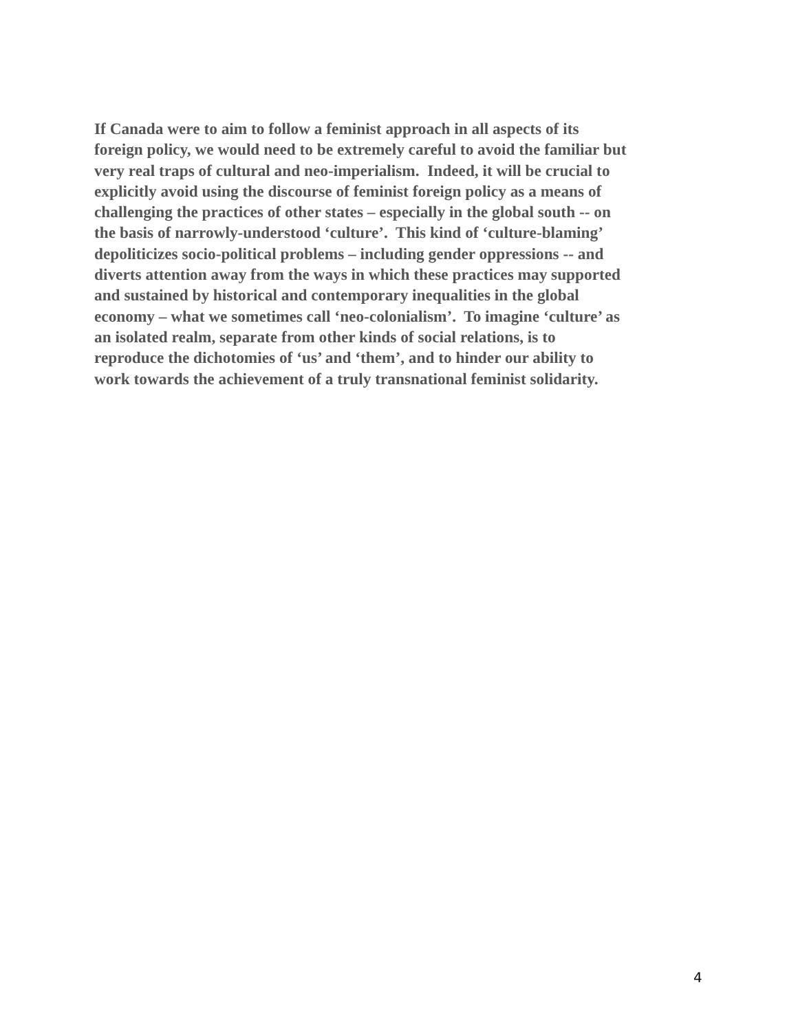If Canada were to aim to follow a feminist approach in all aspects of its
foreign policy, we would need to be extremely careful to avoid the familiar but
very real traps of cultural and neo-imperialism. Indeed, it will be crucial to
explicitly avoid using the discourse of feminist foreign policy as a means of
challenging the practices of other states – especially in the global south -- on
the basis of narrowly-understood ‘culture’. This kind of ‘culture-blaming’
depoliticizes socio-political problems – including gender oppressions -- and
diverts attention away from the ways in which these practices may supported
and sustained by historical and contemporary inequalities in the global
economy – what we sometimes call ‘neo-colonialism’. To imagine ‘culture’ as
an isolated realm, separate from other kinds of social relations, is to
reproduce the dichotomies of ‘us’ and ‘them’, and to hinder our ability to
work towards the achievement of a truly transnational feminist solidarity.
4